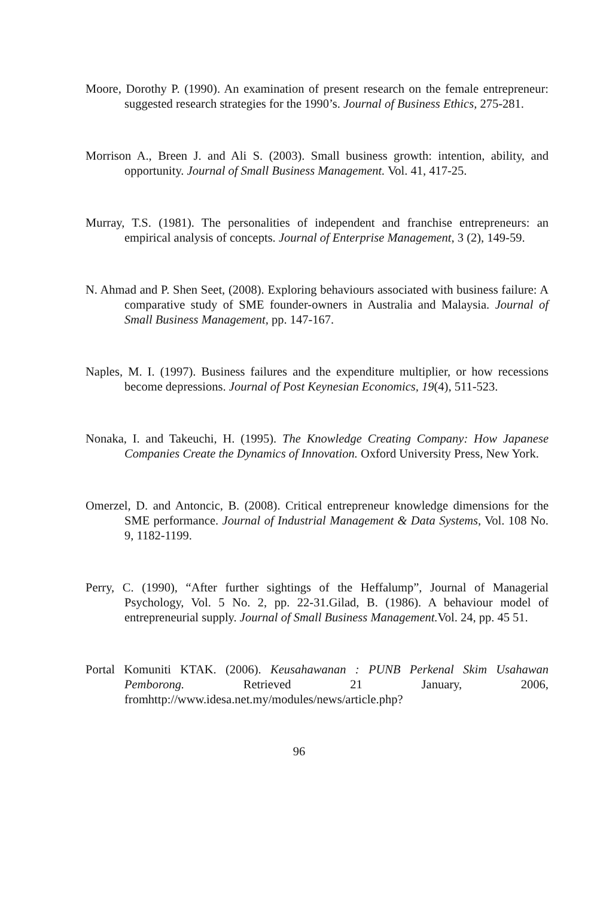Moore, Dorothy P. (1990). An examination of present research on the female entrepreneur: suggested research strategies for the 1990’s. Journal of Business Ethics, 275-281.
Morrison A., Breen J. and Ali S. (2003). Small business growth: intention, ability, and opportunity. Journal of Small Business Management. Vol. 41, 417-25.
Murray, T.S. (1981). The personalities of independent and franchise entrepreneurs: an empirical analysis of concepts. Journal of Enterprise Management, 3 (2), 149-59.
N. Ahmad and P. Shen Seet, (2008). Exploring behaviours associated with business failure: A comparative study of SME founder-owners in Australia and Malaysia. Journal of Small Business Management, pp. 147-167.
Naples, M. I. (1997). Business failures and the expenditure multiplier, or how recessions become depressions. Journal of Post Keynesian Economics, 19(4), 511-523.
Nonaka, I. and Takeuchi, H. (1995). The Knowledge Creating Company: How Japanese Companies Create the Dynamics of Innovation. Oxford University Press, New York.
Omerzel, D. and Antoncic, B. (2008). Critical entrepreneur knowledge dimensions for the SME performance. Journal of Industrial Management & Data Systems, Vol. 108 No. 9, 1182-1199.
Perry, C. (1990), “After further sightings of the Heffalump”, Journal of Managerial Psychology, Vol. 5 No. 2, pp. 22-31.Gilad, B. (1986). A behaviour model of entrepreneurial supply. Journal of Small Business Management. Vol. 24, pp. 45 51.
Portal Komuniti KTAK. (2006). Keusahawanan : PUNB Perkenal Skim Usahawan Pemborong. Retrieved 21 January, 2006, fromhttp://www.idesa.net.my/modules/news/article.php?
96